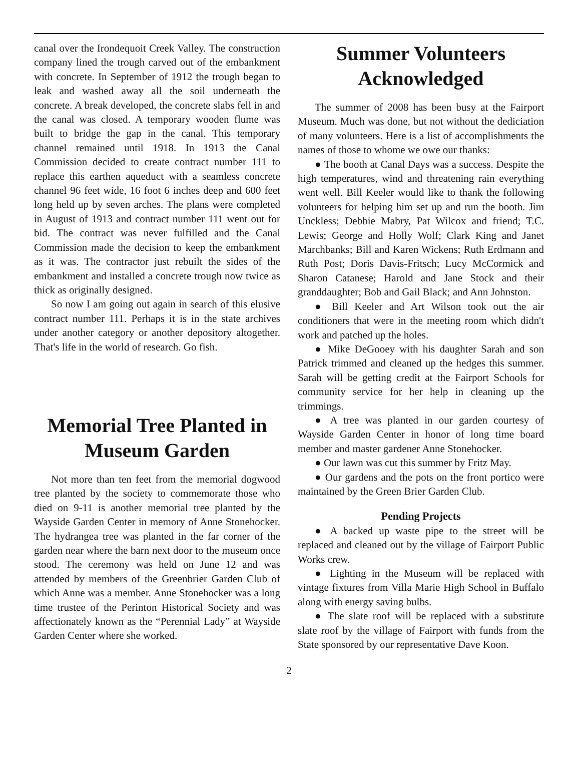canal over the Irondequoit Creek Valley. The construction company lined the trough carved out of the embankment with concrete. In September of 1912 the trough began to leak and washed away all the soil underneath the concrete. A break developed, the concrete slabs fell in and the canal was closed. A temporary wooden flume was built to bridge the gap in the canal. This temporary channel remained until 1918. In 1913 the Canal Commission decided to create contract number 111 to replace this earthen aqueduct with a seamless concrete channel 96 feet wide, 16 foot 6 inches deep and 600 feet long held up by seven arches. The plans were completed in August of 1913 and contract number 111 went out for bid. The contract was never fulfilled and the Canal Commission made the decision to keep the embankment as it was. The contractor just rebuilt the sides of the embankment and installed a concrete trough now twice as thick as originally designed.
So now I am going out again in search of this elusive contract number 111. Perhaps it is in the state archives under another category or another depository altogether. That's life in the world of research. Go fish.
Memorial Tree Planted in Museum Garden
Not more than ten feet from the memorial dogwood tree planted by the society to commemorate those who died on 9-11 is another memorial tree planted by the Wayside Garden Center in memory of Anne Stonehocker. The hydrangea tree was planted in the far corner of the garden near where the barn next door to the museum once stood. The ceremony was held on June 12 and was attended by members of the Greenbrier Garden Club of which Anne was a member. Anne Stonehocker was a long time trustee of the Perinton Historical Society and was affectionately known as the “Perennial Lady” at Wayside Garden Center where she worked.
Summer Volunteers Acknowledged
The summer of 2008 has been busy at the Fairport Museum. Much was done, but not without the dediciation of many volunteers. Here is a list of accomplishments the names of those to whome we owe our thanks:
● The booth at Canal Days was a success. Despite the high temperatures, wind and threatening rain everything went well. Bill Keeler would like to thank the following volunteers for helping him set up and run the booth. Jim Unckless; Debbie Mabry, Pat Wilcox and friend; T.C. Lewis; George and Holly Wolf; Clark King and Janet Marchbanks; Bill and Karen Wickens; Ruth Erdmann and Ruth Post; Doris Davis-Fritsch; Lucy McCormick and Sharon Catanese; Harold and Jane Stock and their granddaughter; Bob and Gail Black; and Ann Johnston.
● Bill Keeler and Art Wilson took out the air conditioners that were in the meeting room which didn't work and patched up the holes.
● Mike DeGooey with his daughter Sarah and son Patrick trimmed and cleaned up the hedges this summer. Sarah will be getting credit at the Fairport Schools for community service for her help in cleaning up the trimmings.
● A tree was planted in our garden courtesy of Wayside Garden Center in honor of long time board member and master gardener Anne Stonehocker.
● Our lawn was cut this summer by Fritz May.
● Our gardens and the pots on the front portico were maintained by the Green Brier Garden Club.
Pending Projects
● A backed up waste pipe to the street will be replaced and cleaned out by the village of Fairport Public Works crew.
● Lighting in the Museum will be replaced with vintage fixtures from Villa Marie High School in Buffalo along with energy saving bulbs.
● The slate roof will be replaced with a substitute slate roof by the village of Fairport with funds from the State sponsored by our representative Dave Koon.
2